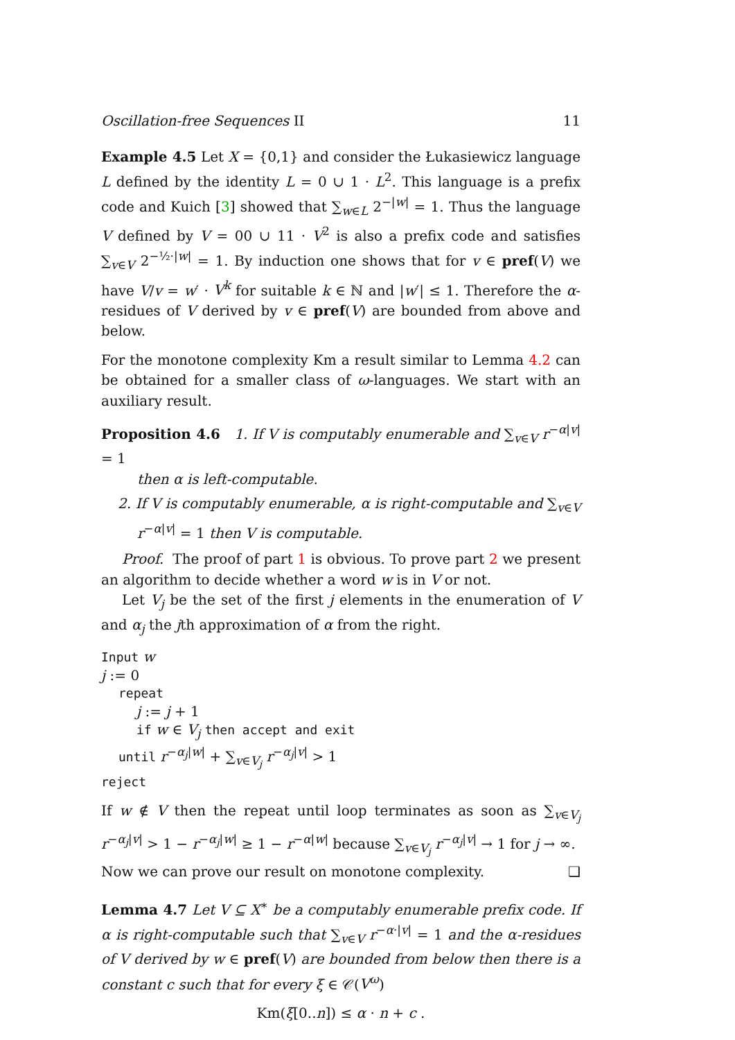Oscillation-free Sequences II 11
Example 4.5 Let X = {0,1} and consider the Łukasiewicz language L defined by the identity L = 0 ∪ 1 · L<sup>2</sup>. This language is a prefix code and Kuich [3] showed that ∑<sub>w∈L</sub> 2<sup>−|w|</sup> = 1. Thus the language V defined by V = 00 ∪ 11 · V<sup>2</sup> is also a prefix code and satisfies ∑<sub>v∈V</sub> 2<sup>−½·|w|</sup> = 1. By induction one shows that for v ∈ pref(V) we have V/v = w′ · V<sup>k</sup> for suitable k ∈ ℕ and |w′| ≤ 1. Therefore the α-residues of V derived by v ∈ pref(V) are bounded from above and below.
For the monotone complexity Km a result similar to Lemma 4.2 can be obtained for a smaller class of ω-languages. We start with an auxiliary result.
Proposition 4.6 1. If V is computably enumerable and ∑<sub>v∈V</sub> r<sup>−α|v|</sup> = 1
then α is left-computable.
2. If V is computably enumerable, α is right-computable and ∑<sub>v∈V</sub> r<sup>−α|v|</sup> = 1 then V is computable.
Proof. The proof of part 1 is obvious. To prove part 2 we present an algorithm to decide whether a word w is in V or not.
Let V<sub>j</sub> be the set of the first j elements in the enumeration of V and α<sub>j</sub> the jth approximation of α from the right.
Input w
j := 0
repeat
j := j + 1
if w ∈ V<sub>j</sub> then accept and exit
until r<sup>−α<sub>j</sub>|w|</sup> + ∑<sub>v∈V<sub>j</sub></sub> r<sup>−α<sub>j</sub>|v|</sup> > 1
reject
If w ∉ V then the repeat until loop terminates as soon as ∑<sub>v∈V<sub>j</sub></sub> r<sup>−α<sub>j</sub>|v|</sup> > 1 − r<sup>−α<sub>j</sub>|w|</sup> ≥ 1 − r<sup>−α|w|</sup> because ∑<sub>v∈V<sub>j</sub></sub> r<sup>−α<sub>j</sub>|v|</sup> → 1 for j → ∞. ❑
Now we can prove our result on monotone complexity.
Lemma 4.7 Let V ⊆ X<sup>∗</sup> be a computably enumerable prefix code. If α is right-computable such that ∑<sub>v∈V</sub> r<sup>−α·|v|</sup> = 1 and the α-residues of V derived by w ∈ pref(V) are bounded from below then there is a constant c such that for every ξ ∈ 𝒞(V<sup>ω</sup>)
Km(ξ[0..n]) ≤ α · n + c .